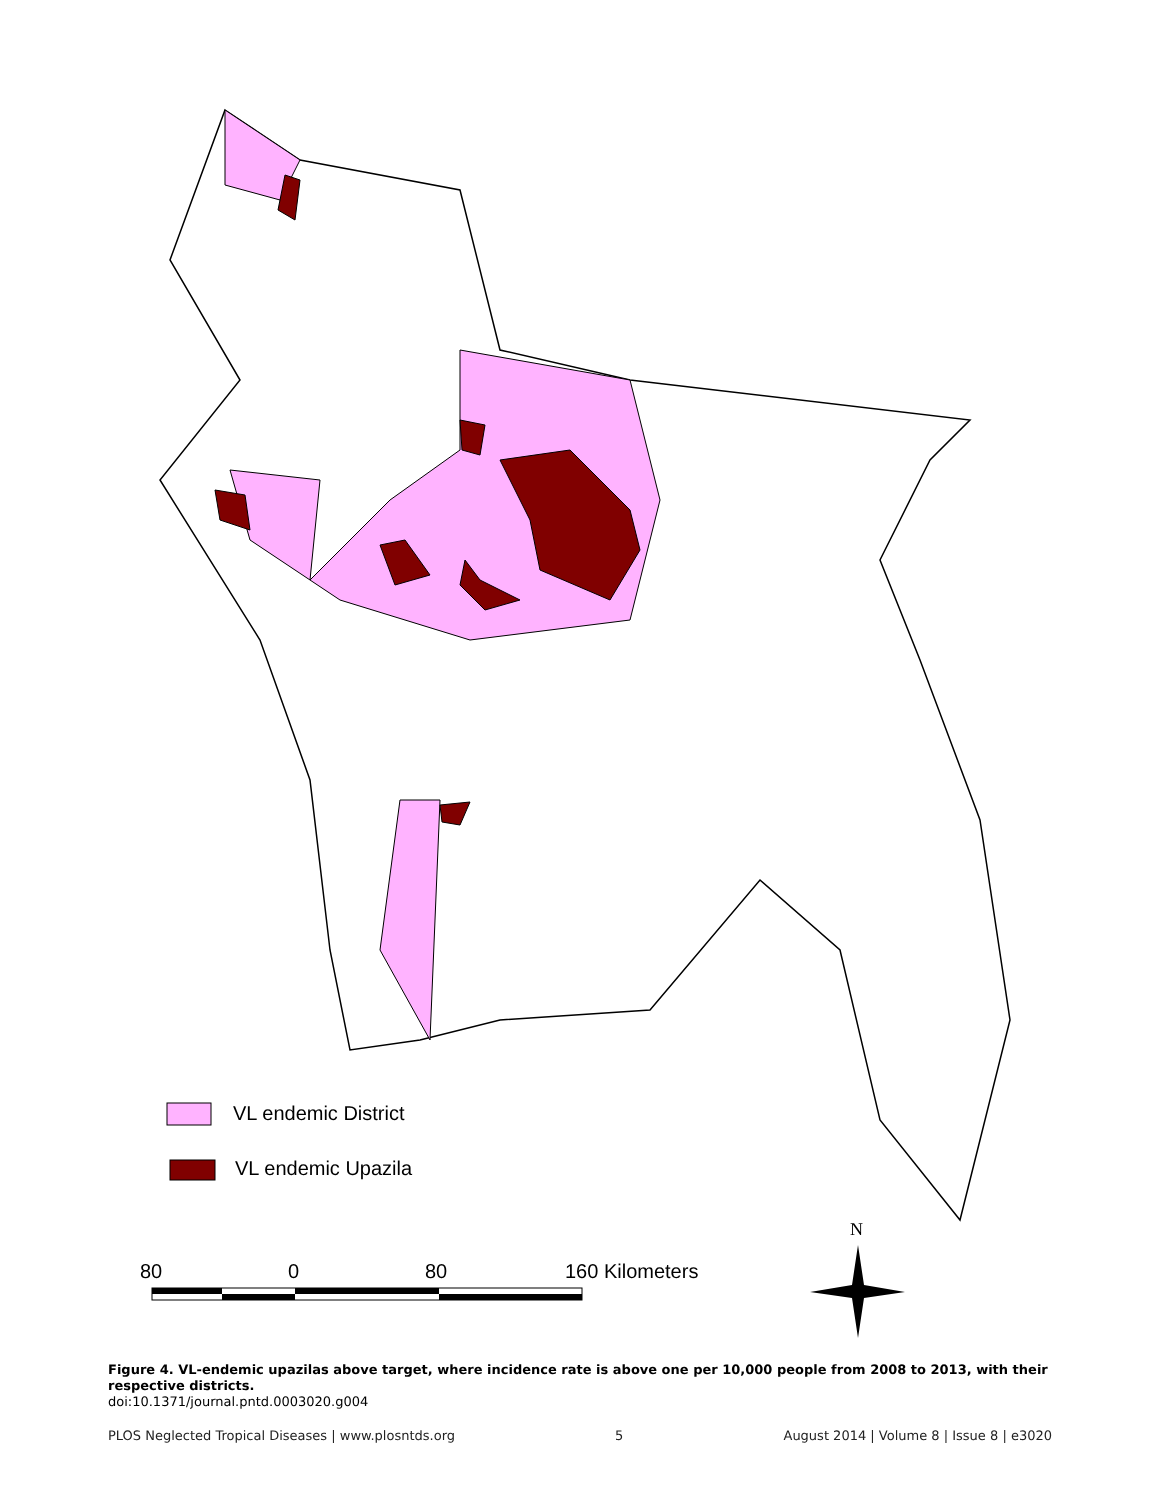VL endemic District
VL endemic Upazila
80
0
80
160 Kilometers
N
Figure 4. VL-endemic upazilas above target, where incidence rate is above one per 10,000 people from 2008 to 2013, with their respective districts.
doi:10.1371/journal.pntd.0003020.g004
PLOS Neglected Tropical Diseases | www.plosntds.org 5 August 2014 | Volume 8 | Issue 8 | e3020